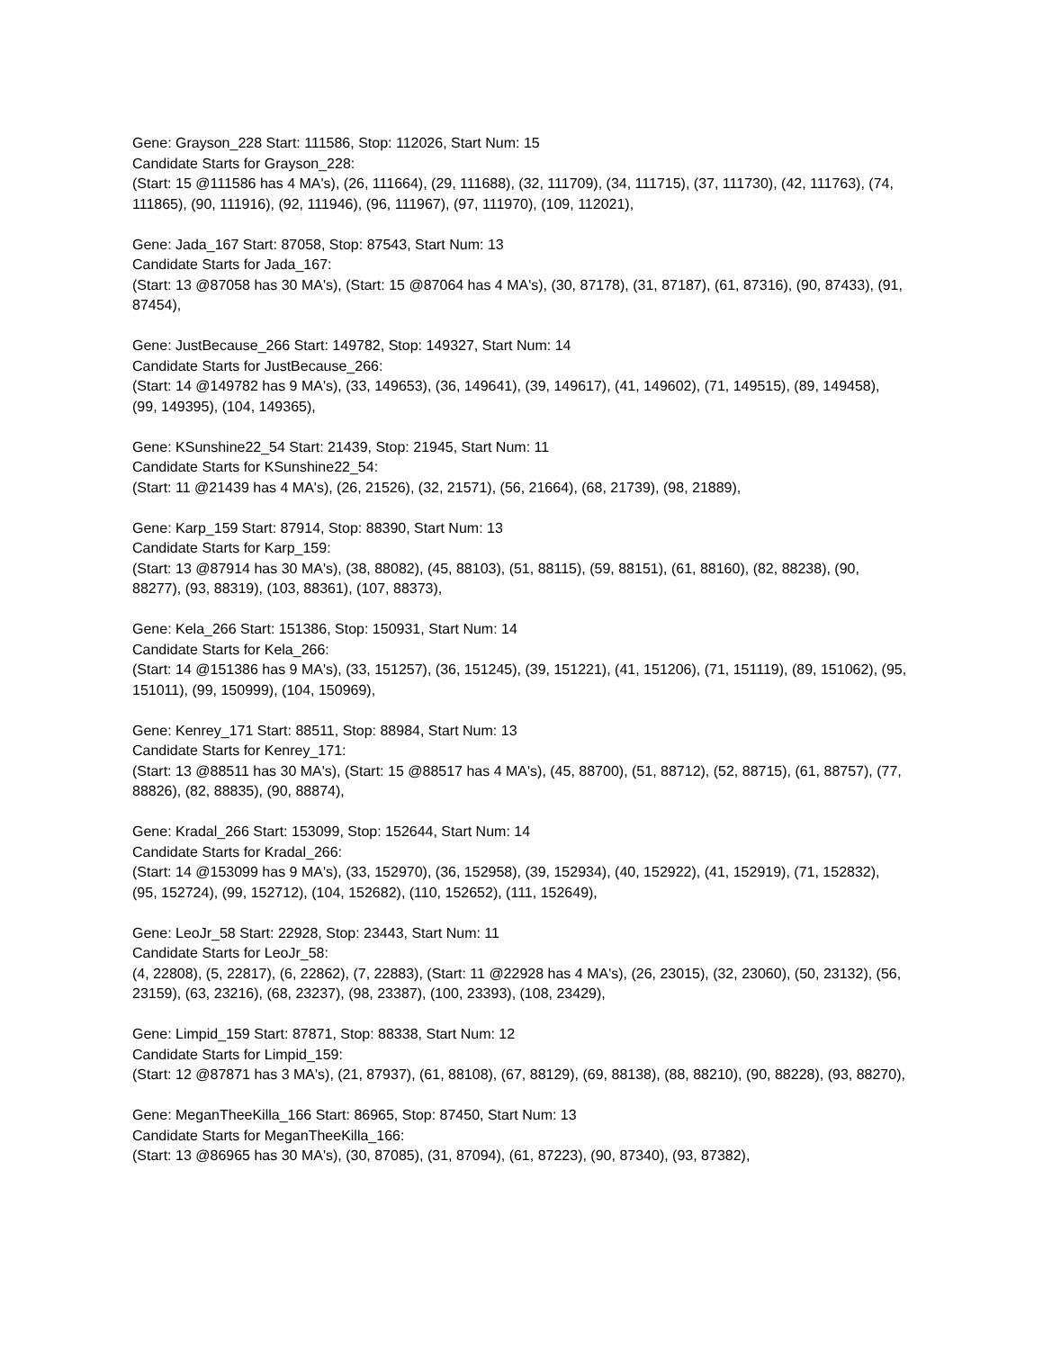Gene: Grayson_228 Start: 111586, Stop: 112026, Start Num: 15
Candidate Starts for Grayson_228:
(Start: 15 @111586 has 4 MA's), (26, 111664), (29, 111688), (32, 111709), (34, 111715), (37, 111730), (42, 111763), (74, 111865), (90, 111916), (92, 111946), (96, 111967), (97, 111970), (109, 112021),
Gene: Jada_167 Start: 87058, Stop: 87543, Start Num: 13
Candidate Starts for Jada_167:
(Start: 13 @87058 has 30 MA's), (Start: 15 @87064 has 4 MA's), (30, 87178), (31, 87187), (61, 87316), (90, 87433), (91, 87454),
Gene: JustBecause_266 Start: 149782, Stop: 149327, Start Num: 14
Candidate Starts for JustBecause_266:
(Start: 14 @149782 has 9 MA's), (33, 149653), (36, 149641), (39, 149617), (41, 149602), (71, 149515), (89, 149458), (99, 149395), (104, 149365),
Gene: KSunshine22_54 Start: 21439, Stop: 21945, Start Num: 11
Candidate Starts for KSunshine22_54:
(Start: 11 @21439 has 4 MA's), (26, 21526), (32, 21571), (56, 21664), (68, 21739), (98, 21889),
Gene: Karp_159 Start: 87914, Stop: 88390, Start Num: 13
Candidate Starts for Karp_159:
(Start: 13 @87914 has 30 MA's), (38, 88082), (45, 88103), (51, 88115), (59, 88151), (61, 88160), (82, 88238), (90, 88277), (93, 88319), (103, 88361), (107, 88373),
Gene: Kela_266 Start: 151386, Stop: 150931, Start Num: 14
Candidate Starts for Kela_266:
(Start: 14 @151386 has 9 MA's), (33, 151257), (36, 151245), (39, 151221), (41, 151206), (71, 151119), (89, 151062), (95, 151011), (99, 150999), (104, 150969),
Gene: Kenrey_171 Start: 88511, Stop: 88984, Start Num: 13
Candidate Starts for Kenrey_171:
(Start: 13 @88511 has 30 MA's), (Start: 15 @88517 has 4 MA's), (45, 88700), (51, 88712), (52, 88715), (61, 88757), (77, 88826), (82, 88835), (90, 88874),
Gene: Kradal_266 Start: 153099, Stop: 152644, Start Num: 14
Candidate Starts for Kradal_266:
(Start: 14 @153099 has 9 MA's), (33, 152970), (36, 152958), (39, 152934), (40, 152922), (41, 152919), (71, 152832), (95, 152724), (99, 152712), (104, 152682), (110, 152652), (111, 152649),
Gene: LeoJr_58 Start: 22928, Stop: 23443, Start Num: 11
Candidate Starts for LeoJr_58:
(4, 22808), (5, 22817), (6, 22862), (7, 22883), (Start: 11 @22928 has 4 MA's), (26, 23015), (32, 23060), (50, 23132), (56, 23159), (63, 23216), (68, 23237), (98, 23387), (100, 23393), (108, 23429),
Gene: Limpid_159 Start: 87871, Stop: 88338, Start Num: 12
Candidate Starts for Limpid_159:
(Start: 12 @87871 has 3 MA's), (21, 87937), (61, 88108), (67, 88129), (69, 88138), (88, 88210), (90, 88228), (93, 88270),
Gene: MeganTheeKilla_166 Start: 86965, Stop: 87450, Start Num: 13
Candidate Starts for MeganTheeKilla_166:
(Start: 13 @86965 has 30 MA's), (30, 87085), (31, 87094), (61, 87223), (90, 87340), (93, 87382),